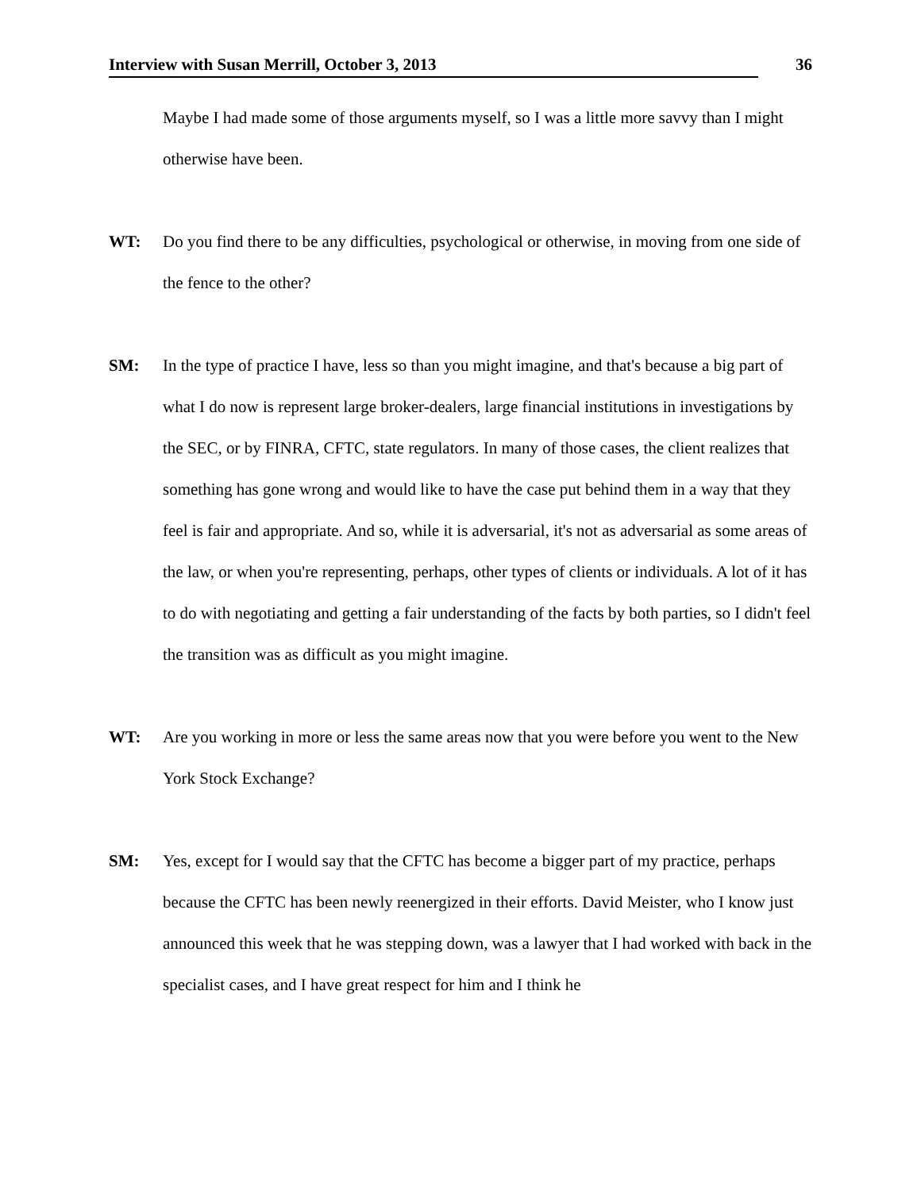Interview with Susan Merrill, October 3, 2013 36
Maybe I had made some of those arguments myself, so I was a little more savvy than I might otherwise have been.
WT: Do you find there to be any difficulties, psychological or otherwise, in moving from one side of the fence to the other?
SM: In the type of practice I have, less so than you might imagine, and that's because a big part of what I do now is represent large broker-dealers, large financial institutions in investigations by the SEC, or by FINRA, CFTC, state regulators. In many of those cases, the client realizes that something has gone wrong and would like to have the case put behind them in a way that they feel is fair and appropriate. And so, while it is adversarial, it's not as adversarial as some areas of the law, or when you're representing, perhaps, other types of clients or individuals. A lot of it has to do with negotiating and getting a fair understanding of the facts by both parties, so I didn't feel the transition was as difficult as you might imagine.
WT: Are you working in more or less the same areas now that you were before you went to the New York Stock Exchange?
SM: Yes, except for I would say that the CFTC has become a bigger part of my practice, perhaps because the CFTC has been newly reenergized in their efforts. David Meister, who I know just announced this week that he was stepping down, was a lawyer that I had worked with back in the specialist cases, and I have great respect for him and I think he